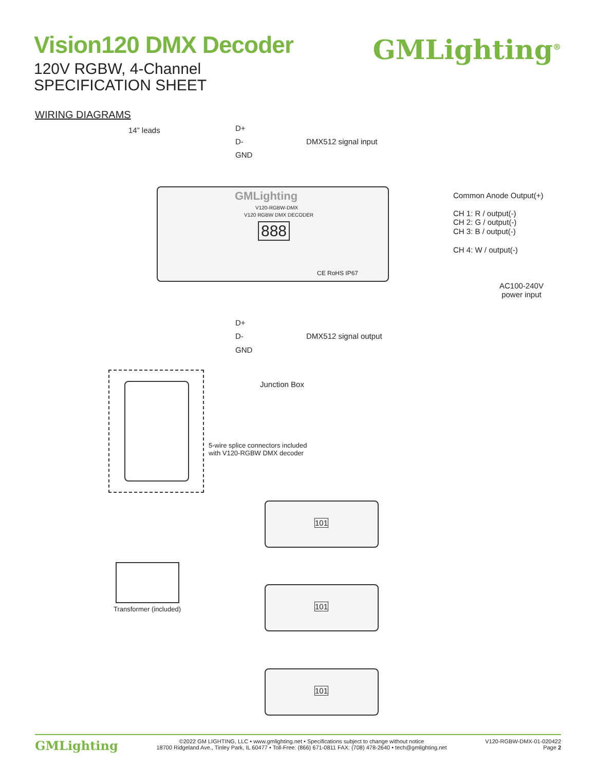Vision120 DMX Decoder
120V RGBW, 4-Channel
SPECIFICATION SHEET
GMLighting<sup>®</sup>
WIRING DIAGRAMS
14” leads D+
D-
GND
DMX512 signal input
GMLighting
V120-RGBW-DMX
V120 RGBW DMX DECODER
888
CE RoHS IP67
Common Anode Output(+)
CH 1: R / output(-)
CH 2: G / output(-)
CH 3: B / output(-)
CH 4: W / output(-)
AC100-240V
power input
D+
D-
GND
DMX512 signal output
Junction Box
5-wire splice connectors included
with V120-RGBW DMX decoder
Transformer (included)
101
101
101
GMLighting
©2022 GM LIGHTING, LLC • www.gmlighting.net • Specifications subject to change without notice
18700 Ridgeland Ave., Tinley Park, IL 60477 • Toll-Free: (866) 671-0811 FAX: (708) 478-2640 • tech@gmlighting.net
V120-RGBW-DMX-01-020422
Page 2